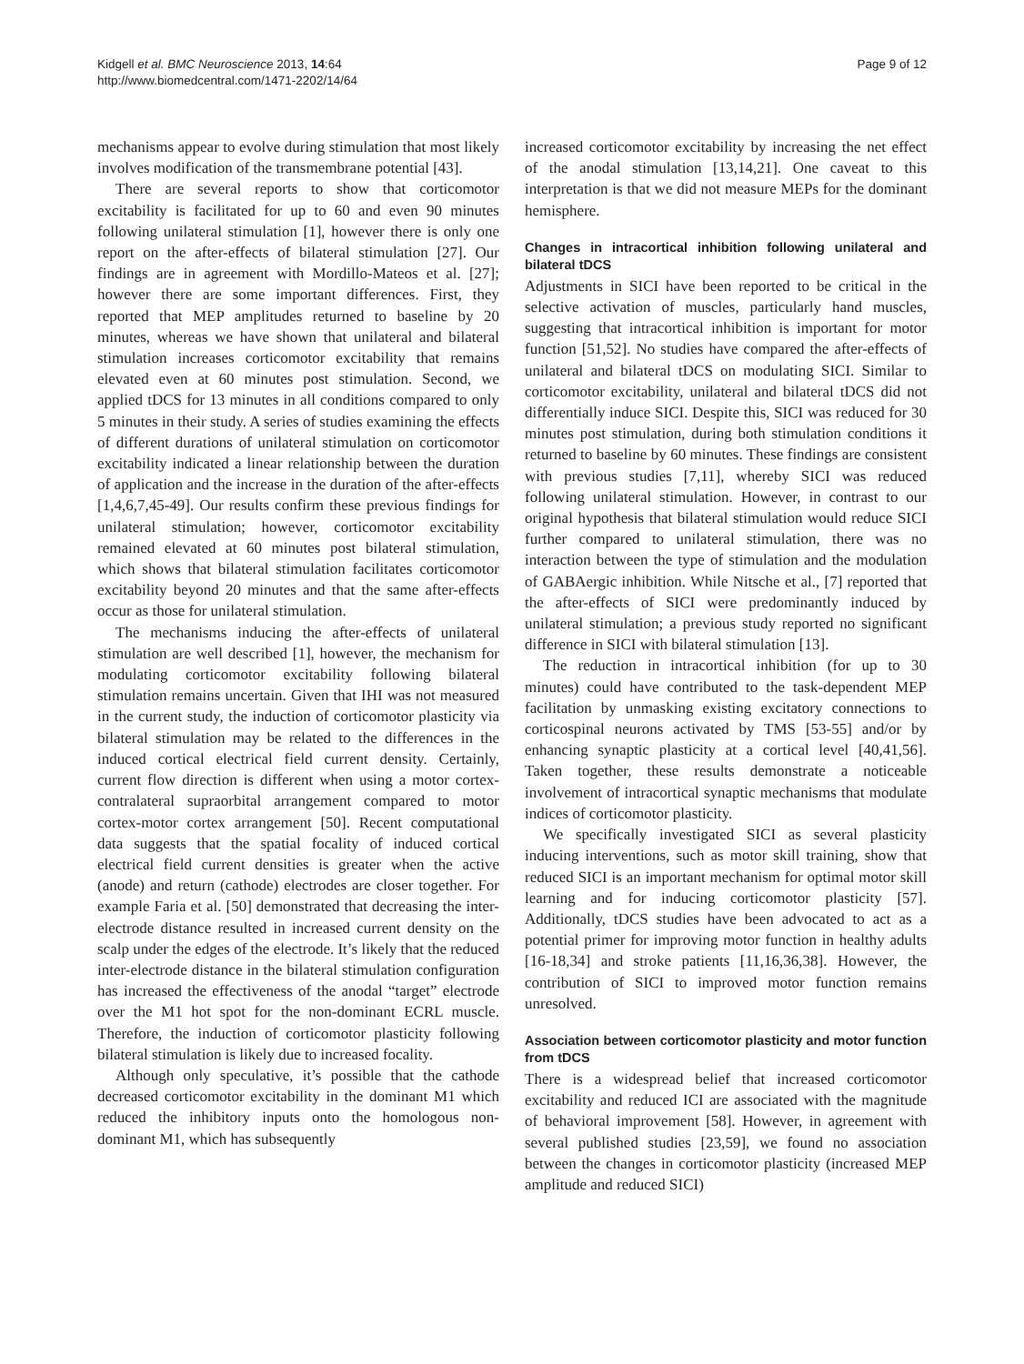Kidgell et al. BMC Neuroscience 2013, 14:64
http://www.biomedcentral.com/1471-2202/14/64
Page 9 of 12
mechanisms appear to evolve during stimulation that most likely involves modification of the transmembrane potential [43].
There are several reports to show that corticomotor excitability is facilitated for up to 60 and even 90 minutes following unilateral stimulation [1], however there is only one report on the after-effects of bilateral stimulation [27]. Our findings are in agreement with Mordillo-Mateos et al. [27]; however there are some important differences. First, they reported that MEP amplitudes returned to baseline by 20 minutes, whereas we have shown that unilateral and bilateral stimulation increases corticomotor excitability that remains elevated even at 60 minutes post stimulation. Second, we applied tDCS for 13 minutes in all conditions compared to only 5 minutes in their study. A series of studies examining the effects of different durations of unilateral stimulation on corticomotor excitability indicated a linear relationship between the duration of application and the increase in the duration of the after-effects [1,4,6,7,45-49]. Our results confirm these previous findings for unilateral stimulation; however, corticomotor excitability remained elevated at 60 minutes post bilateral stimulation, which shows that bilateral stimulation facilitates corticomotor excitability beyond 20 minutes and that the same after-effects occur as those for unilateral stimulation.
The mechanisms inducing the after-effects of unilateral stimulation are well described [1], however, the mechanism for modulating corticomotor excitability following bilateral stimulation remains uncertain. Given that IHI was not measured in the current study, the induction of corticomotor plasticity via bilateral stimulation may be related to the differences in the induced cortical electrical field current density. Certainly, current flow direction is different when using a motor cortex-contralateral supraorbital arrangement compared to motor cortex-motor cortex arrangement [50]. Recent computational data suggests that the spatial focality of induced cortical electrical field current densities is greater when the active (anode) and return (cathode) electrodes are closer together. For example Faria et al. [50] demonstrated that decreasing the inter-electrode distance resulted in increased current density on the scalp under the edges of the electrode. It’s likely that the reduced inter-electrode distance in the bilateral stimulation configuration has increased the effectiveness of the anodal “target” electrode over the M1 hot spot for the non-dominant ECRL muscle. Therefore, the induction of corticomotor plasticity following bilateral stimulation is likely due to increased focality.
Although only speculative, it’s possible that the cathode decreased corticomotor excitability in the dominant M1 which reduced the inhibitory inputs onto the homologous non-dominant M1, which has subsequently
increased corticomotor excitability by increasing the net effect of the anodal stimulation [13,14,21]. One caveat to this interpretation is that we did not measure MEPs for the dominant hemisphere.
Changes in intracortical inhibition following unilateral and bilateral tDCS
Adjustments in SICI have been reported to be critical in the selective activation of muscles, particularly hand muscles, suggesting that intracortical inhibition is important for motor function [51,52]. No studies have compared the after-effects of unilateral and bilateral tDCS on modulating SICI. Similar to corticomotor excitability, unilateral and bilateral tDCS did not differentially induce SICI. Despite this, SICI was reduced for 30 minutes post stimulation, during both stimulation conditions it returned to baseline by 60 minutes. These findings are consistent with previous studies [7,11], whereby SICI was reduced following unilateral stimulation. However, in contrast to our original hypothesis that bilateral stimulation would reduce SICI further compared to unilateral stimulation, there was no interaction between the type of stimulation and the modulation of GABAergic inhibition. While Nitsche et al., [7] reported that the after-effects of SICI were predominantly induced by unilateral stimulation; a previous study reported no significant difference in SICI with bilateral stimulation [13].
The reduction in intracortical inhibition (for up to 30 minutes) could have contributed to the task-dependent MEP facilitation by unmasking existing excitatory connections to corticospinal neurons activated by TMS [53-55] and/or by enhancing synaptic plasticity at a cortical level [40,41,56]. Taken together, these results demonstrate a noticeable involvement of intracortical synaptic mechanisms that modulate indices of corticomotor plasticity.
We specifically investigated SICI as several plasticity inducing interventions, such as motor skill training, show that reduced SICI is an important mechanism for optimal motor skill learning and for inducing corticomotor plasticity [57]. Additionally, tDCS studies have been advocated to act as a potential primer for improving motor function in healthy adults [16-18,34] and stroke patients [11,16,36,38]. However, the contribution of SICI to improved motor function remains unresolved.
Association between corticomotor plasticity and motor function from tDCS
There is a widespread belief that increased corticomotor excitability and reduced ICI are associated with the magnitude of behavioral improvement [58]. However, in agreement with several published studies [23,59], we found no association between the changes in corticomotor plasticity (increased MEP amplitude and reduced SICI)